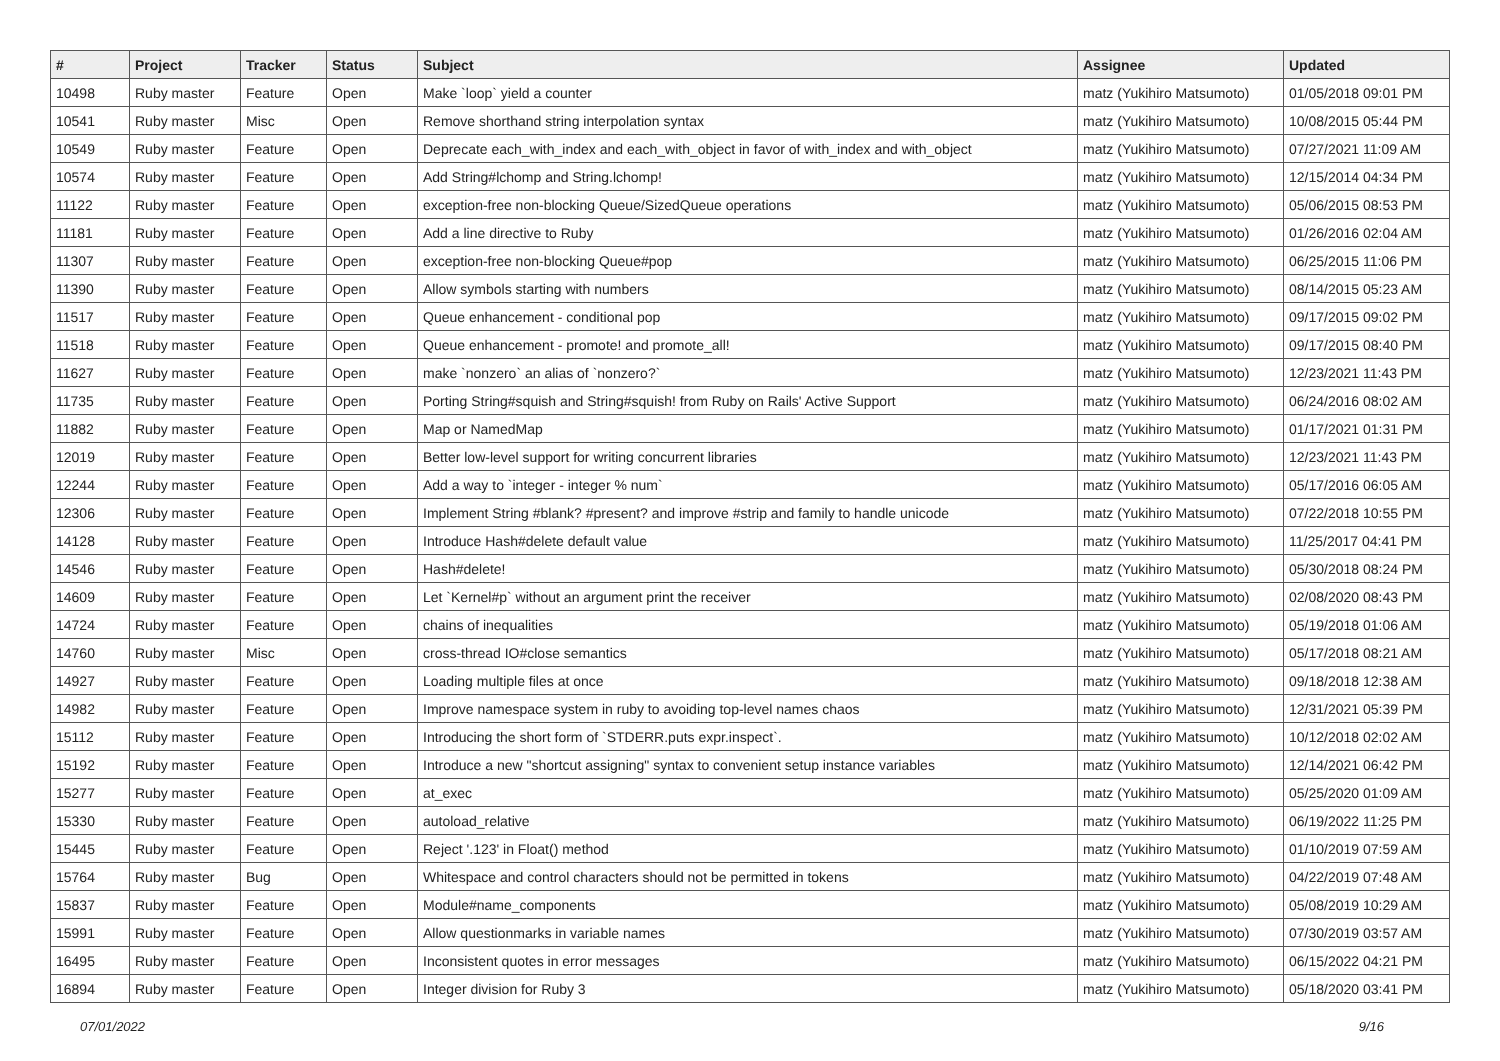| # | Project | Tracker | Status | Subject | Assignee | Updated |
| --- | --- | --- | --- | --- | --- | --- |
| 10498 | Ruby master | Feature | Open | Make `loop` yield a counter | matz (Yukihiro Matsumoto) | 01/05/2018 09:01 PM |
| 10541 | Ruby master | Misc | Open | Remove shorthand string interpolation syntax | matz (Yukihiro Matsumoto) | 10/08/2015 05:44 PM |
| 10549 | Ruby master | Feature | Open | Deprecate each_with_index and each_with_object in favor of with_index and with_object | matz (Yukihiro Matsumoto) | 07/27/2021 11:09 AM |
| 10574 | Ruby master | Feature | Open | Add String#lchomp and String.lchomp! | matz (Yukihiro Matsumoto) | 12/15/2014 04:34 PM |
| 11122 | Ruby master | Feature | Open | exception-free non-blocking Queue/SizedQueue operations | matz (Yukihiro Matsumoto) | 05/06/2015 08:53 PM |
| 11181 | Ruby master | Feature | Open | Add a line directive to Ruby | matz (Yukihiro Matsumoto) | 01/26/2016 02:04 AM |
| 11307 | Ruby master | Feature | Open | exception-free non-blocking Queue#pop | matz (Yukihiro Matsumoto) | 06/25/2015 11:06 PM |
| 11390 | Ruby master | Feature | Open | Allow symbols starting with numbers | matz (Yukihiro Matsumoto) | 08/14/2015 05:23 AM |
| 11517 | Ruby master | Feature | Open | Queue enhancement - conditional pop | matz (Yukihiro Matsumoto) | 09/17/2015 09:02 PM |
| 11518 | Ruby master | Feature | Open | Queue enhancement - promote! and promote_all! | matz (Yukihiro Matsumoto) | 09/17/2015 08:40 PM |
| 11627 | Ruby master | Feature | Open | make `nonzero` an alias of `nonzero?` | matz (Yukihiro Matsumoto) | 12/23/2021 11:43 PM |
| 11735 | Ruby master | Feature | Open | Porting String#squish and String#squish! from Ruby on Rails' Active Support | matz (Yukihiro Matsumoto) | 06/24/2016 08:02 AM |
| 11882 | Ruby master | Feature | Open | Map or NamedMap | matz (Yukihiro Matsumoto) | 01/17/2021 01:31 PM |
| 12019 | Ruby master | Feature | Open | Better low-level support for writing concurrent libraries | matz (Yukihiro Matsumoto) | 12/23/2021 11:43 PM |
| 12244 | Ruby master | Feature | Open | Add a way to `integer - integer % num` | matz (Yukihiro Matsumoto) | 05/17/2016 06:05 AM |
| 12306 | Ruby master | Feature | Open | Implement String #blank? #present? and improve #strip and family to handle unicode | matz (Yukihiro Matsumoto) | 07/22/2018 10:55 PM |
| 14128 | Ruby master | Feature | Open | Introduce Hash#delete default value | matz (Yukihiro Matsumoto) | 11/25/2017 04:41 PM |
| 14546 | Ruby master | Feature | Open | Hash#delete! | matz (Yukihiro Matsumoto) | 05/30/2018 08:24 PM |
| 14609 | Ruby master | Feature | Open | Let `Kernel#p` without an argument print the receiver | matz (Yukihiro Matsumoto) | 02/08/2020 08:43 PM |
| 14724 | Ruby master | Feature | Open | chains of inequalities | matz (Yukihiro Matsumoto) | 05/19/2018 01:06 AM |
| 14760 | Ruby master | Misc | Open | cross-thread IO#close semantics | matz (Yukihiro Matsumoto) | 05/17/2018 08:21 AM |
| 14927 | Ruby master | Feature | Open | Loading multiple files at once | matz (Yukihiro Matsumoto) | 09/18/2018 12:38 AM |
| 14982 | Ruby master | Feature | Open | Improve namespace system in ruby to avoiding top-level names chaos | matz (Yukihiro Matsumoto) | 12/31/2021 05:39 PM |
| 15112 | Ruby master | Feature | Open | Introducing the short form of `STDERR.puts expr.inspect`. | matz (Yukihiro Matsumoto) | 10/12/2018 02:02 AM |
| 15192 | Ruby master | Feature | Open | Introduce a new "shortcut assigning" syntax to convenient setup instance variables | matz (Yukihiro Matsumoto) | 12/14/2021 06:42 PM |
| 15277 | Ruby master | Feature | Open | at_exec | matz (Yukihiro Matsumoto) | 05/25/2020 01:09 AM |
| 15330 | Ruby master | Feature | Open | autoload_relative | matz (Yukihiro Matsumoto) | 06/19/2022 11:25 PM |
| 15445 | Ruby master | Feature | Open | Reject '.123' in Float() method | matz (Yukihiro Matsumoto) | 01/10/2019 07:59 AM |
| 15764 | Ruby master | Bug | Open | Whitespace and control characters should not be permitted in tokens | matz (Yukihiro Matsumoto) | 04/22/2019 07:48 AM |
| 15837 | Ruby master | Feature | Open | Module#name_components | matz (Yukihiro Matsumoto) | 05/08/2019 10:29 AM |
| 15991 | Ruby master | Feature | Open | Allow questionmarks in variable names | matz (Yukihiro Matsumoto) | 07/30/2019 03:57 AM |
| 16495 | Ruby master | Feature | Open | Inconsistent quotes in error messages | matz (Yukihiro Matsumoto) | 06/15/2022 04:21 PM |
| 16894 | Ruby master | Feature | Open | Integer division for Ruby 3 | matz (Yukihiro Matsumoto) | 05/18/2020 03:41 PM |
07/01/2022 9/16